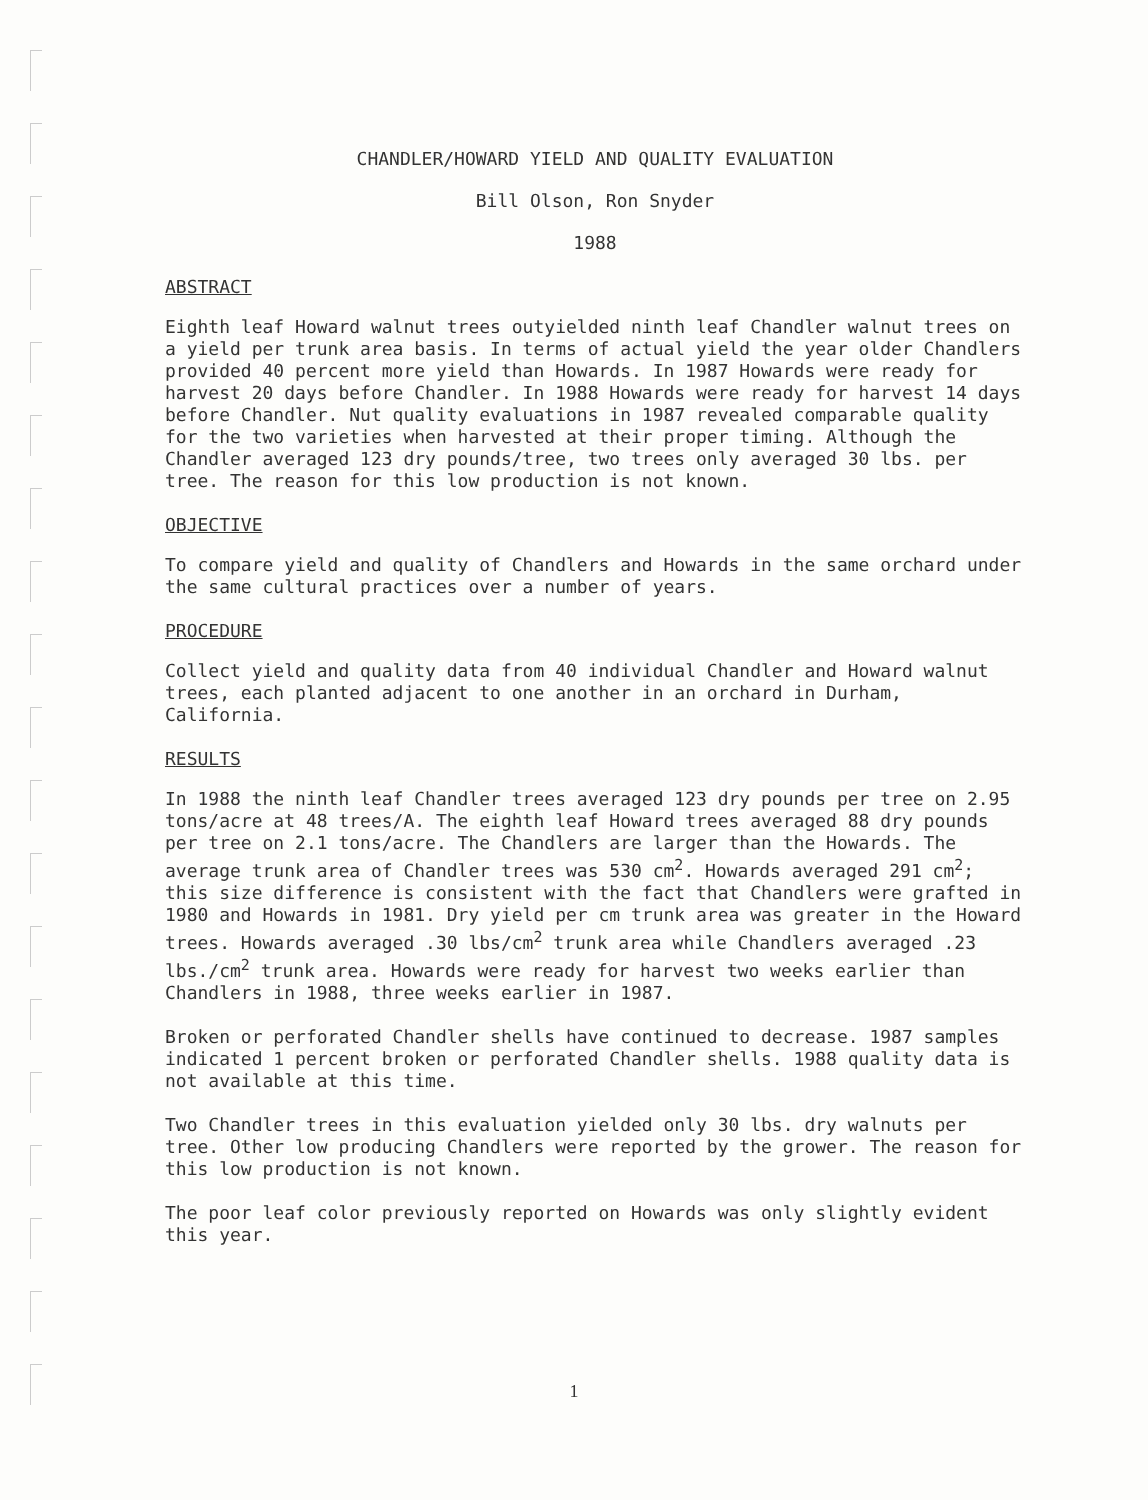CHANDLER/HOWARD YIELD AND QUALITY EVALUATION
Bill Olson, Ron Snyder
1988
ABSTRACT
Eighth leaf Howard walnut trees outyielded ninth leaf Chandler walnut trees on a yield per trunk area basis. In terms of actual yield the year older Chandlers provided 40 percent more yield than Howards. In 1987 Howards were ready for harvest 20 days before Chandler. In 1988 Howards were ready for harvest 14 days before Chandler. Nut quality evaluations in 1987 revealed comparable quality for the two varieties when harvested at their proper timing. Although the Chandler averaged 123 dry pounds/tree, two trees only averaged 30 lbs. per tree. The reason for this low production is not known.
OBJECTIVE
To compare yield and quality of Chandlers and Howards in the same orchard under the same cultural practices over a number of years.
PROCEDURE
Collect yield and quality data from 40 individual Chandler and Howard walnut trees, each planted adjacent to one another in an orchard in Durham, California.
RESULTS
In 1988 the ninth leaf Chandler trees averaged 123 dry pounds per tree on 2.95 tons/acre at 48 trees/A. The eighth leaf Howard trees averaged 88 dry pounds per tree on 2.1 tons/acre. The Chandlers are larger than the Howards. The average trunk area of Chandler trees was 530 cm<sup>2</sup>. Howards averaged 291 cm<sup>2</sup>; this size difference is consistent with the fact that Chandlers were grafted in 1980 and Howards in 1981. Dry yield per cm trunk area was greater in the Howard trees. Howards averaged .30 lbs/cm<sup>2</sup> trunk area while Chandlers averaged .23 lbs./cm<sup>2</sup> trunk area. Howards were ready for harvest two weeks earlier than Chandlers in 1988, three weeks earlier in 1987.
Broken or perforated Chandler shells have continued to decrease. 1987 samples indicated 1 percent broken or perforated Chandler shells. 1988 quality data is not available at this time.
Two Chandler trees in this evaluation yielded only 30 lbs. dry walnuts per tree. Other low producing Chandlers were reported by the grower. The reason for this low production is not known.
The poor leaf color previously reported on Howards was only slightly evident this year.
1